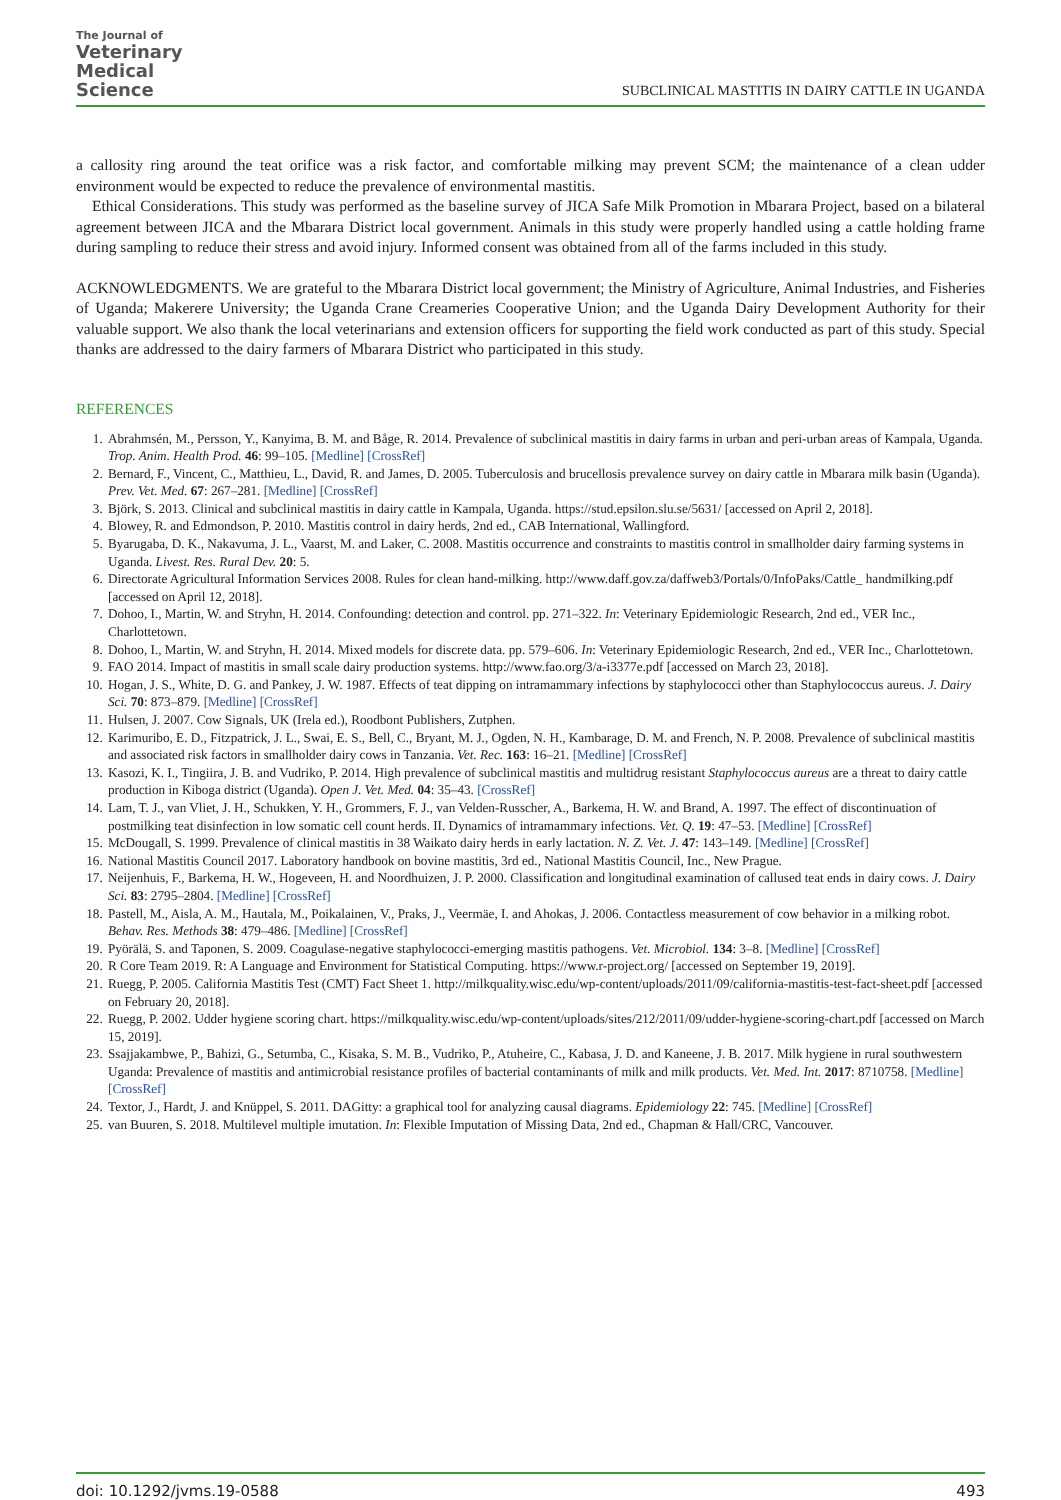The Journal of
Veterinary
Medical
Science
SUBCLINICAL MASTITIS IN DAIRY CATTLE IN UGANDA
a callosity ring around the teat orifice was a risk factor, and comfortable milking may prevent SCM; the maintenance of a clean udder environment would be expected to reduce the prevalence of environmental mastitis.
Ethical Considerations. This study was performed as the baseline survey of JICA Safe Milk Promotion in Mbarara Project, based on a bilateral agreement between JICA and the Mbarara District local government. Animals in this study were properly handled using a cattle holding frame during sampling to reduce their stress and avoid injury. Informed consent was obtained from all of the farms included in this study.
ACKNOWLEDGMENTS. We are grateful to the Mbarara District local government; the Ministry of Agriculture, Animal Industries, and Fisheries of Uganda; Makerere University; the Uganda Crane Creameries Cooperative Union; and the Uganda Dairy Development Authority for their valuable support. We also thank the local veterinarians and extension officers for supporting the field work conducted as part of this study. Special thanks are addressed to the dairy farmers of Mbarara District who participated in this study.
REFERENCES
1. Abrahmsén, M., Persson, Y., Kanyima, B. M. and Båge, R. 2014. Prevalence of subclinical mastitis in dairy farms in urban and peri-urban areas of Kampala, Uganda. Trop. Anim. Health Prod. 46: 99–105. [Medline] [CrossRef]
2. Bernard, F., Vincent, C., Matthieu, L., David, R. and James, D. 2005. Tuberculosis and brucellosis prevalence survey on dairy cattle in Mbarara milk basin (Uganda). Prev. Vet. Med. 67: 267–281. [Medline] [CrossRef]
3. Björk, S. 2013. Clinical and subclinical mastitis in dairy cattle in Kampala, Uganda. https://stud.epsilon.slu.se/5631/ [accessed on April 2, 2018].
4. Blowey, R. and Edmondson, P. 2010. Mastitis control in dairy herds, 2nd ed., CAB International, Wallingford.
5. Byarugaba, D. K., Nakavuma, J. L., Vaarst, M. and Laker, C. 2008. Mastitis occurrence and constraints to mastitis control in smallholder dairy farming systems in Uganda. Livest. Res. Rural Dev. 20: 5.
6. Directorate Agricultural Information Services 2008. Rules for clean hand-milking. http://www.daff.gov.za/daffweb3/Portals/0/InfoPaks/Cattle_ handmilking.pdf [accessed on April 12, 2018].
7. Dohoo, I., Martin, W. and Stryhn, H. 2014. Confounding: detection and control. pp. 271–322. In: Veterinary Epidemiologic Research, 2nd ed., VER Inc., Charlottetown.
8. Dohoo, I., Martin, W. and Stryhn, H. 2014. Mixed models for discrete data. pp. 579–606. In: Veterinary Epidemiologic Research, 2nd ed., VER Inc., Charlottetown.
9. FAO 2014. Impact of mastitis in small scale dairy production systems. http://www.fao.org/3/a-i3377e.pdf [accessed on March 23, 2018].
10. Hogan, J. S., White, D. G. and Pankey, J. W. 1987. Effects of teat dipping on intramammary infections by staphylococci other than Staphylococcus aureus. J. Dairy Sci. 70: 873–879. [Medline] [CrossRef]
11. Hulsen, J. 2007. Cow Signals, UK (Irela ed.), Roodbont Publishers, Zutphen.
12. Karimuribo, E. D., Fitzpatrick, J. L., Swai, E. S., Bell, C., Bryant, M. J., Ogden, N. H., Kambarage, D. M. and French, N. P. 2008. Prevalence of subclinical mastitis and associated risk factors in smallholder dairy cows in Tanzania. Vet. Rec. 163: 16–21. [Medline] [CrossRef]
13. Kasozi, K. I., Tingiira, J. B. and Vudriko, P. 2014. High prevalence of subclinical mastitis and multidrug resistant Staphylococcus aureus are a threat to dairy cattle production in Kiboga district (Uganda). Open J. Vet. Med. 04: 35–43. [CrossRef]
14. Lam, T. J., van Vliet, J. H., Schukken, Y. H., Grommers, F. J., van Velden-Russcher, A., Barkema, H. W. and Brand, A. 1997. The effect of discontinuation of postmilking teat disinfection in low somatic cell count herds. II. Dynamics of intramammary infections. Vet. Q. 19: 47–53. [Medline] [CrossRef]
15. McDougall, S. 1999. Prevalence of clinical mastitis in 38 Waikato dairy herds in early lactation. N. Z. Vet. J. 47: 143–149. [Medline] [CrossRef]
16. National Mastitis Council 2017. Laboratory handbook on bovine mastitis, 3rd ed., National Mastitis Council, Inc., New Prague.
17. Neijenhuis, F., Barkema, H. W., Hogeveen, H. and Noordhuizen, J. P. 2000. Classification and longitudinal examination of callused teat ends in dairy cows. J. Dairy Sci. 83: 2795–2804. [Medline] [CrossRef]
18. Pastell, M., Aisla, A. M., Hautala, M., Poikalainen, V., Praks, J., Veermäe, I. and Ahokas, J. 2006. Contactless measurement of cow behavior in a milking robot. Behav. Res. Methods 38: 479–486. [Medline] [CrossRef]
19. Pyörälä, S. and Taponen, S. 2009. Coagulase-negative staphylococci-emerging mastitis pathogens. Vet. Microbiol. 134: 3–8. [Medline] [CrossRef]
20. R Core Team 2019. R: A Language and Environment for Statistical Computing. https://www.r-project.org/ [accessed on September 19, 2019].
21. Ruegg, P. 2005. California Mastitis Test (CMT) Fact Sheet 1. http://milkquality.wisc.edu/wp-content/uploads/2011/09/california-mastitis-test-fact-sheet.pdf [accessed on February 20, 2018].
22. Ruegg, P. 2002. Udder hygiene scoring chart. https://milkquality.wisc.edu/wp-content/uploads/sites/212/2011/09/udder-hygiene-scoring-chart.pdf [accessed on March 15, 2019].
23. Ssajjakambwe, P., Bahizi, G., Setumba, C., Kisaka, S. M. B., Vudriko, P., Atuheire, C., Kabasa, J. D. and Kaneene, J. B. 2017. Milk hygiene in rural southwestern Uganda: Prevalence of mastitis and antimicrobial resistance profiles of bacterial contaminants of milk and milk products. Vet. Med. Int. 2017: 8710758. [Medline] [CrossRef]
24. Textor, J., Hardt, J. and Knüppel, S. 2011. DAGitty: a graphical tool for analyzing causal diagrams. Epidemiology 22: 745. [Medline] [CrossRef]
25. van Buuren, S. 2018. Multilevel multiple imutation. In: Flexible Imputation of Missing Data, 2nd ed., Chapman & Hall/CRC, Vancouver.
doi: 10.1292/jvms.19-0588 493